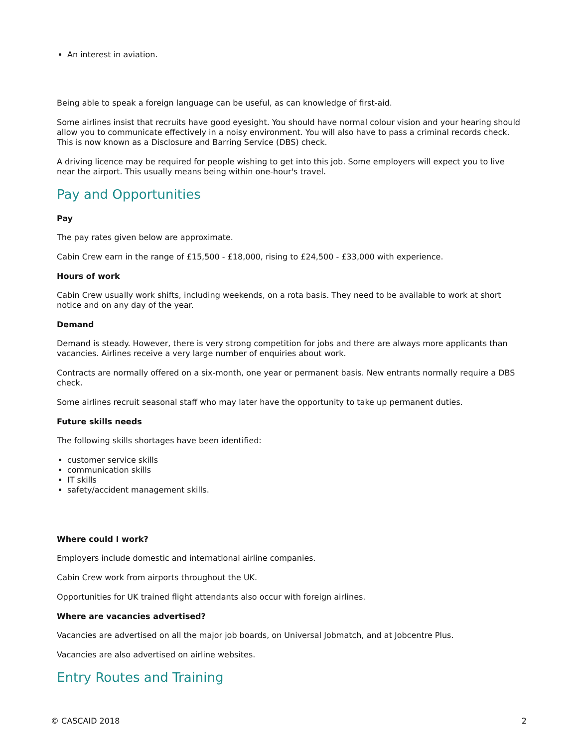An interest in aviation.
Being able to speak a foreign language can be useful, as can knowledge of first-aid.
Some airlines insist that recruits have good eyesight. You should have normal colour vision and your hearing should allow you to communicate effectively in a noisy environment. You will also have to pass a criminal records check. This is now known as a Disclosure and Barring Service (DBS) check.
A driving licence may be required for people wishing to get into this job. Some employers will expect you to live near the airport. This usually means being within one-hour's travel.
Pay and Opportunities
Pay
The pay rates given below are approximate.
Cabin Crew earn in the range of £15,500 - £18,000, rising to £24,500 - £33,000 with experience.
Hours of work
Cabin Crew usually work shifts, including weekends, on a rota basis. They need to be available to work at short notice and on any day of the year.
Demand
Demand is steady. However, there is very strong competition for jobs and there are always more applicants than vacancies. Airlines receive a very large number of enquiries about work.
Contracts are normally offered on a six-month, one year or permanent basis. New entrants normally require a DBS check.
Some airlines recruit seasonal staff who may later have the opportunity to take up permanent duties.
Future skills needs
The following skills shortages have been identified:
customer service skills
communication skills
IT skills
safety/accident management skills.
Where could I work?
Employers include domestic and international airline companies.
Cabin Crew work from airports throughout the UK.
Opportunities for UK trained flight attendants also occur with foreign airlines.
Where are vacancies advertised?
Vacancies are advertised on all the major job boards, on Universal Jobmatch, and at Jobcentre Plus.
Vacancies are also advertised on airline websites.
Entry Routes and Training
© CASCAID 2018 2